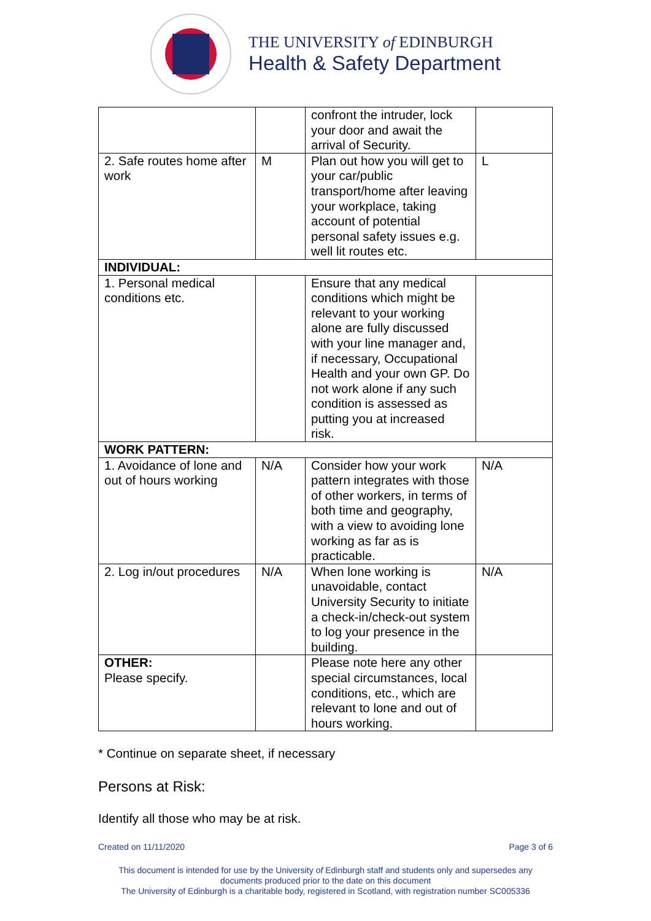THE UNIVERSITY of EDINBURGH
Health & Safety Department
| | | confront the intruder, lock your door and await the arrival of Security. | |
| 2. Safe routes home after work | M | Plan out how you will get to your car/public transport/home after leaving your workplace, taking account of potential personal safety issues e.g. well lit routes etc. | L |
| INDIVIDUAL: | | | |
| 1. Personal medical conditions etc. | | Ensure that any medical conditions which might be relevant to your working alone are fully discussed with your line manager and, if necessary, Occupational Health and your own GP. Do not work alone if any such condition is assessed as putting you at increased risk. | |
| WORK PATTERN: | | | |
| 1. Avoidance of lone and out of hours working | N/A | Consider how your work pattern integrates with those of other workers, in terms of both time and geography, with a view to avoiding lone working as far as is practicable. | N/A |
| 2. Log in/out procedures | N/A | When lone working is unavoidable, contact University Security to initiate a check-in/check-out system to log your presence in the building. | N/A |
| OTHER: Please specify. | | Please note here any other special circumstances, local conditions, etc., which are relevant to lone and out of hours working. | |
* Continue on separate sheet, if necessary
Persons at Risk:
Identify all those who may be at risk.
Created on 11/11/2020 Page 3 of 6
This document is intended for use by the University of Edinburgh staff and students only and supersedes any
documents produced prior to the date on this document
The University of Edinburgh is a charitable body, registered in Scotland, with registration number SC005336